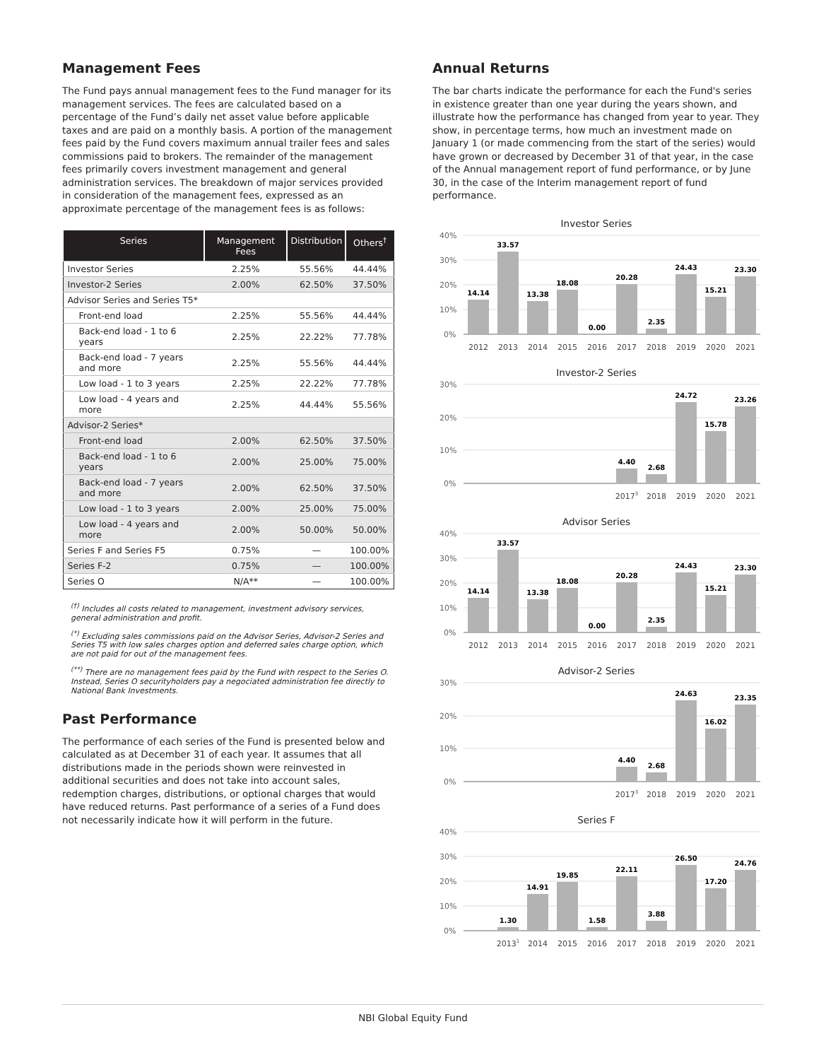Management Fees
The Fund pays annual management fees to the Fund manager for its management services. The fees are calculated based on a percentage of the Fund’s daily net asset value before applicable taxes and are paid on a monthly basis. A portion of the management fees paid by the Fund covers maximum annual trailer fees and sales commissions paid to brokers. The remainder of the management fees primarily covers investment management and general administration services. The breakdown of major services provided in consideration of the management fees, expressed as an approximate percentage of the management fees is as follows:
| Series | Management Fees | Distribution | Others<sup>†</sup> |
| --- | --- | --- | --- |
| Investor Series | 2.25% | 55.56% | 44.44% |
| Investor-2 Series | 2.00% | 62.50% | 37.50% |
| Advisor Series and Series T5* | | | |
| Front-end load | 2.25% | 55.56% | 44.44% |
| Back-end load - 1 to 6 years | 2.25% | 22.22% | 77.78% |
| Back-end load - 7 years and more | 2.25% | 55.56% | 44.44% |
| Low load - 1 to 3 years | 2.25% | 22.22% | 77.78% |
| Low load - 4 years and more | 2.25% | 44.44% | 55.56% |
| Advisor-2 Series* | | | |
| Front-end load | 2.00% | 62.50% | 37.50% |
| Back-end load - 1 to 6 years | 2.00% | 25.00% | 75.00% |
| Back-end load - 7 years and more | 2.00% | 62.50% | 37.50% |
| Low load - 1 to 3 years | 2.00% | 25.00% | 75.00% |
| Low load - 4 years and more | 2.00% | 50.00% | 50.00% |
| Series F and Series F5 | 0.75% | — | 100.00% |
| Series F-2 | 0.75% | — | 100.00% |
| Series O | N/A** | — | 100.00% |
<sup>(†)</sup> Includes all costs related to management, investment advisory services, general administration and profit.
<sup>(*)</sup> Excluding sales commissions paid on the Advisor Series, Advisor-2 Series and Series T5 with low sales charges option and deferred sales charge option, which are not paid for out of the management fees.
<sup>(**)</sup> There are no management fees paid by the Fund with respect to the Series O. Instead, Series O securityholders pay a negociated administration fee directly to National Bank Investments.
Past Performance
The performance of each series of the Fund is presented below and calculated as at December 31 of each year. It assumes that all distributions made in the periods shown were reinvested in additional securities and does not take into account sales, redemption charges, distributions, or optional charges that would have reduced returns. Past performance of a series of a Fund does not necessarily indicate how it will perform in the future.
Annual Returns
The bar charts indicate the performance for each the Fund's series in existence greater than one year during the years shown, and illustrate how the performance has changed from year to year. They show, in percentage terms, how much an investment made on January 1 (or made commencing from the start of the series) would have grown or decreased by December 31 of that year, in the case of the Annual management report of fund performance, or by June 30, in the case of the Interim management report of fund performance.
Investor Series
40%
30%
20%
10%
0%
14.14
33.57
13.38
18.08
0.00
20.28
2.35
24.43
15.21
23.30
2012
2013
2014
2015
2016
2017
2018
2019
2020
2021
Investor-2 Series
30%
20%
10%
0%
4.40
2.68
24.72
15.78
23.26
20173
2018
2019
2020
2021
Advisor Series
40%
30%
20%
10%
0%
14.14
33.57
13.38
18.08
0.00
20.28
2.35
24.43
15.21
23.30
2012
2013
2014
2015
2016
2017
2018
2019
2020
2021
Advisor-2 Series
30%
20%
10%
0%
4.40
2.68
24.63
16.02
23.35
20173
2018
2019
2020
2021
Series F
40%
30%
20%
10%
0%
1.30
14.91
19.85
1.58
22.11
3.88
26.50
17.20
24.76
20131
2014
2015
2016
2017
2018
2019
2020
2021
NBI Global Equity Fund